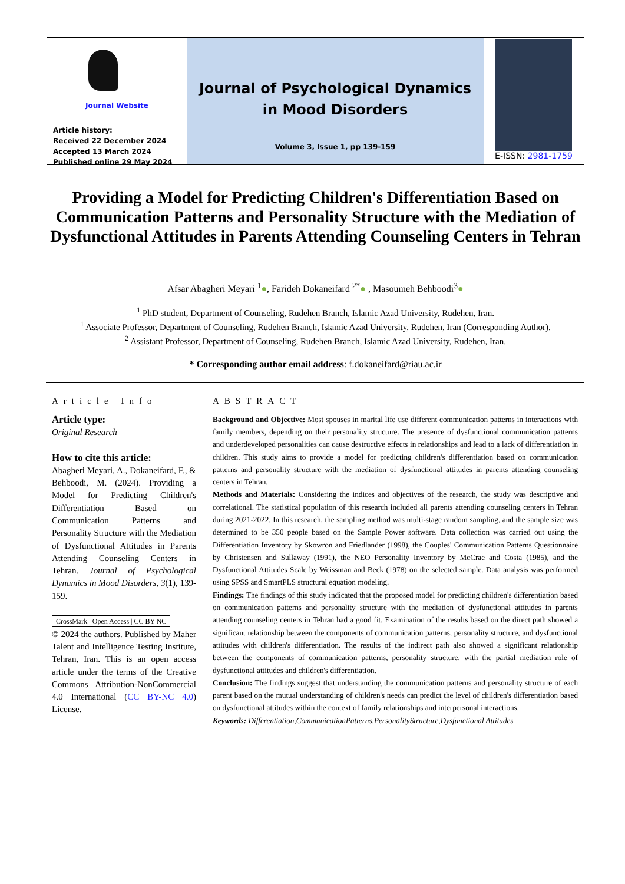Journal Website
Article history:
Received 22 December 2024
Accepted 13 March 2024
Published online 29 May 2024
Journal of Psychological Dynamics in Mood Disorders
Volume 3, Issue 1, pp 139-159
E-ISSN: 2981-1759
Providing a Model for Predicting Children's Differentiation Based on Communication Patterns and Personality Structure with the Mediation of Dysfunctional Attitudes in Parents Attending Counseling Centers in Tehran
Afsar Abagheri Meyari <sup>1</sup>●, Farideh Dokaneifard <sup>2*</sup>● , Masoumeh Behboodi<sup>3</sup>●
<sup>1</sup> PhD student, Department of Counseling, Rudehen Branch, Islamic Azad University, Rudehen, Iran.
<sup>1</sup> Associate Professor, Department of Counseling, Rudehen Branch, Islamic Azad University, Rudehen, Iran (Corresponding Author).
<sup>2</sup> Assistant Professor, Department of Counseling, Rudehen Branch, Islamic Azad University, Rudehen, Iran.
* Corresponding author email address: f.dokaneifard@riau.ac.ir
Article Info
Article type:
Original Research
How to cite this article:
Abagheri Meyari, A., Dokaneifard, F., & Behboodi, M. (2024). Providing a Model for Predicting Children's Differentiation Based on Communication Patterns and Personality Structure with the Mediation of Dysfunctional Attitudes in Parents Attending Counseling Centers in Tehran. Journal of Psychological Dynamics in Mood Disorders, 3(1), 139-159.
CrossMark | Open Access | CC BY NC
© 2024 the authors. Published by Maher Talent and Intelligence Testing Institute, Tehran, Iran. This is an open access article under the terms of the Creative Commons Attribution-NonCommercial 4.0 International (CC BY-NC 4.0) License.
ABSTRACT
Background and Objective: Most spouses in marital life use different communication patterns in interactions with family members, depending on their personality structure. The presence of dysfunctional communication patterns and underdeveloped personalities can cause destructive effects in relationships and lead to a lack of differentiation in children. This study aims to provide a model for predicting children's differentiation based on communication patterns and personality structure with the mediation of dysfunctional attitudes in parents attending counseling centers in Tehran.
Methods and Materials: Considering the indices and objectives of the research, the study was descriptive and correlational. The statistical population of this research included all parents attending counseling centers in Tehran during 2021-2022. In this research, the sampling method was multi-stage random sampling, and the sample size was determined to be 350 people based on the Sample Power software. Data collection was carried out using the Differentiation Inventory by Skowron and Friedlander (1998), the Couples' Communication Patterns Questionnaire by Christensen and Sullaway (1991), the NEO Personality Inventory by McCrae and Costa (1985), and the Dysfunctional Attitudes Scale by Weissman and Beck (1978) on the selected sample. Data analysis was performed using SPSS and SmartPLS structural equation modeling.
Findings: The findings of this study indicated that the proposed model for predicting children's differentiation based on communication patterns and personality structure with the mediation of dysfunctional attitudes in parents attending counseling centers in Tehran had a good fit. Examination of the results based on the direct path showed a significant relationship between the components of communication patterns, personality structure, and dysfunctional attitudes with children's differentiation. The results of the indirect path also showed a significant relationship between the components of communication patterns, personality structure, with the partial mediation role of dysfunctional attitudes and children's differentiation.
Conclusion: The findings suggest that understanding the communication patterns and personality structure of each parent based on the mutual understanding of children's needs can predict the level of children's differentiation based on dysfunctional attitudes within the context of family relationships and interpersonal interactions.
Keywords: Differentiation,CommunicationPatterns,PersonalityStructure,Dysfunctional Attitudes